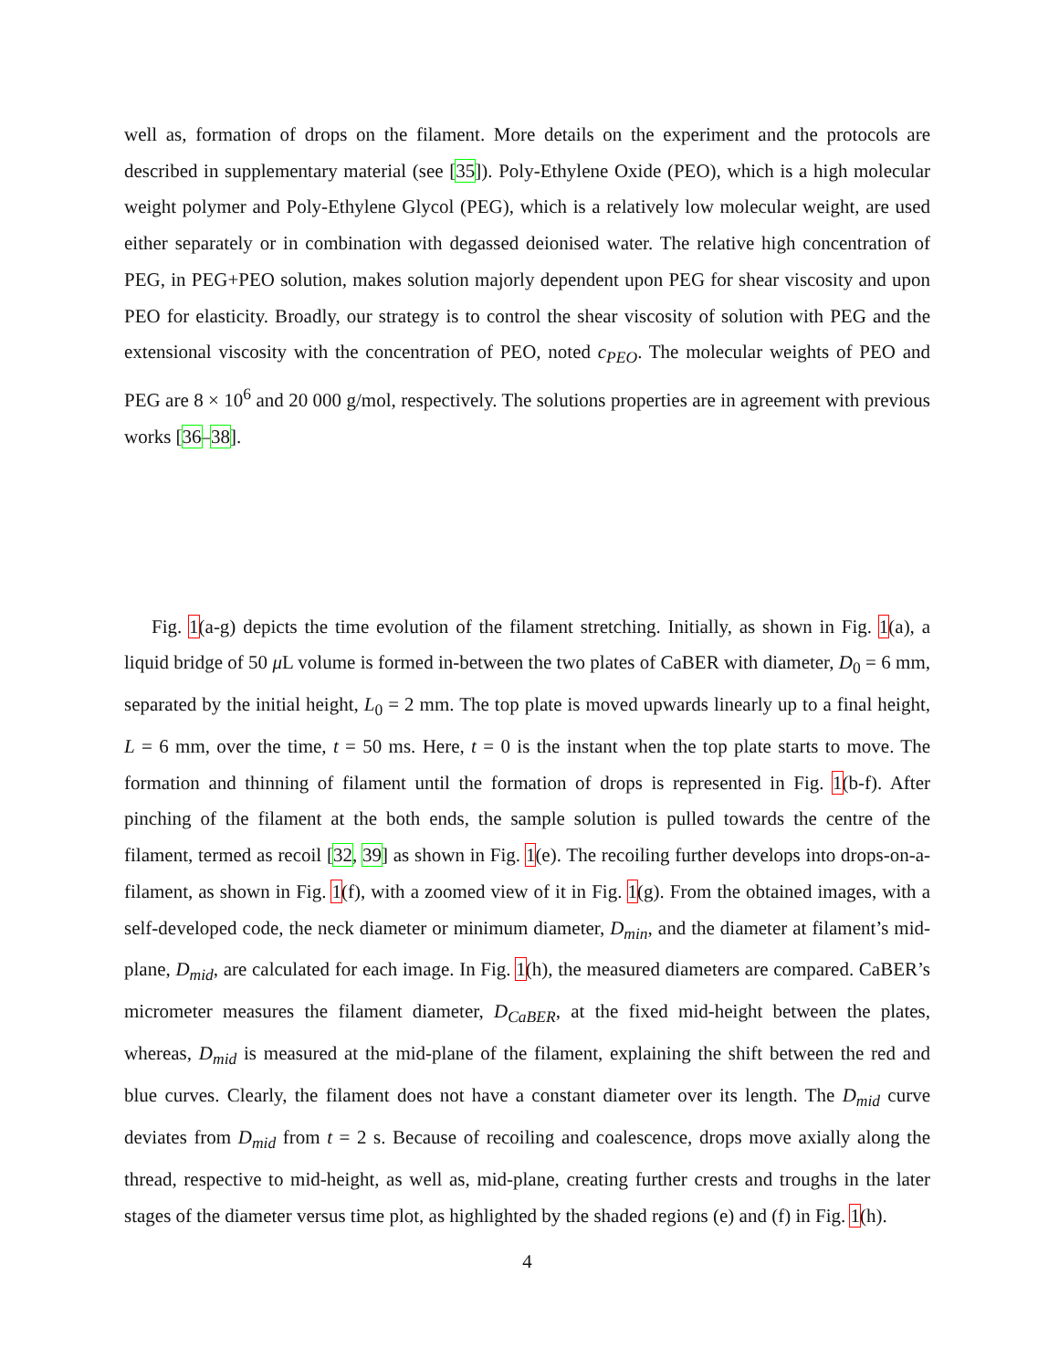well as, formation of drops on the filament. More details on the experiment and the protocols are described in supplementary material (see [35]). Poly-Ethylene Oxide (PEO), which is a high molecular weight polymer and Poly-Ethylene Glycol (PEG), which is a relatively low molecular weight, are used either separately or in combination with degassed deionised water. The relative high concentration of PEG, in PEG+PEO solution, makes solution majorly dependent upon PEG for shear viscosity and upon PEO for elasticity. Broadly, our strategy is to control the shear viscosity of solution with PEG and the extensional viscosity with the concentration of PEO, noted c<sub>PEO</sub>. The molecular weights of PEO and PEG are 8 × 10<sup>6</sup> and 20 000 g/mol, respectively. The solutions properties are in agreement with previous works [36–38].
Fig. 1(a-g) depicts the time evolution of the filament stretching. Initially, as shown in Fig. 1(a), a liquid bridge of 50 μ L volume is formed in-between the two plates of CaBER with diameter, D<sub>0</sub> = 6 mm, separated by the initial height, L<sub>0</sub> = 2 mm. The top plate is moved upwards linearly up to a final height, L = 6 mm, over the time, t = 50 ms. Here, t = 0 is the instant when the top plate starts to move. The formation and thinning of filament until the formation of drops is represented in Fig. 1(b-f). After pinching of the filament at the both ends, the sample solution is pulled towards the centre of the filament, termed as recoil [32, 39] as shown in Fig. 1(e). The recoiling further develops into drops-on-a-filament, as shown in Fig. 1(f), with a zoomed view of it in Fig. 1(g). From the obtained images, with a self-developed code, the neck diameter or minimum diameter, D<sub>min</sub>, and the diameter at filament’s mid-plane, D<sub>mid</sub>, are calculated for each image. In Fig. 1(h), the measured diameters are compared. CaBER’s micrometer measures the filament diameter, D<sub>CaBER</sub>, at the fixed mid-height between the plates, whereas, D<sub>mid</sub> is measured at the mid-plane of the filament, explaining the shift between the red and blue curves. Clearly, the filament does not have a constant diameter over its length. The D<sub>mid</sub> curve deviates from D<sub>mid</sub> from t = 2 s. Because of recoiling and coalescence, drops move axially along the thread, respective to mid-height, as well as, mid-plane, creating further crests and troughs in the later stages of the diameter versus time plot, as highlighted by the shaded regions (e) and (f) in Fig. 1(h).
4